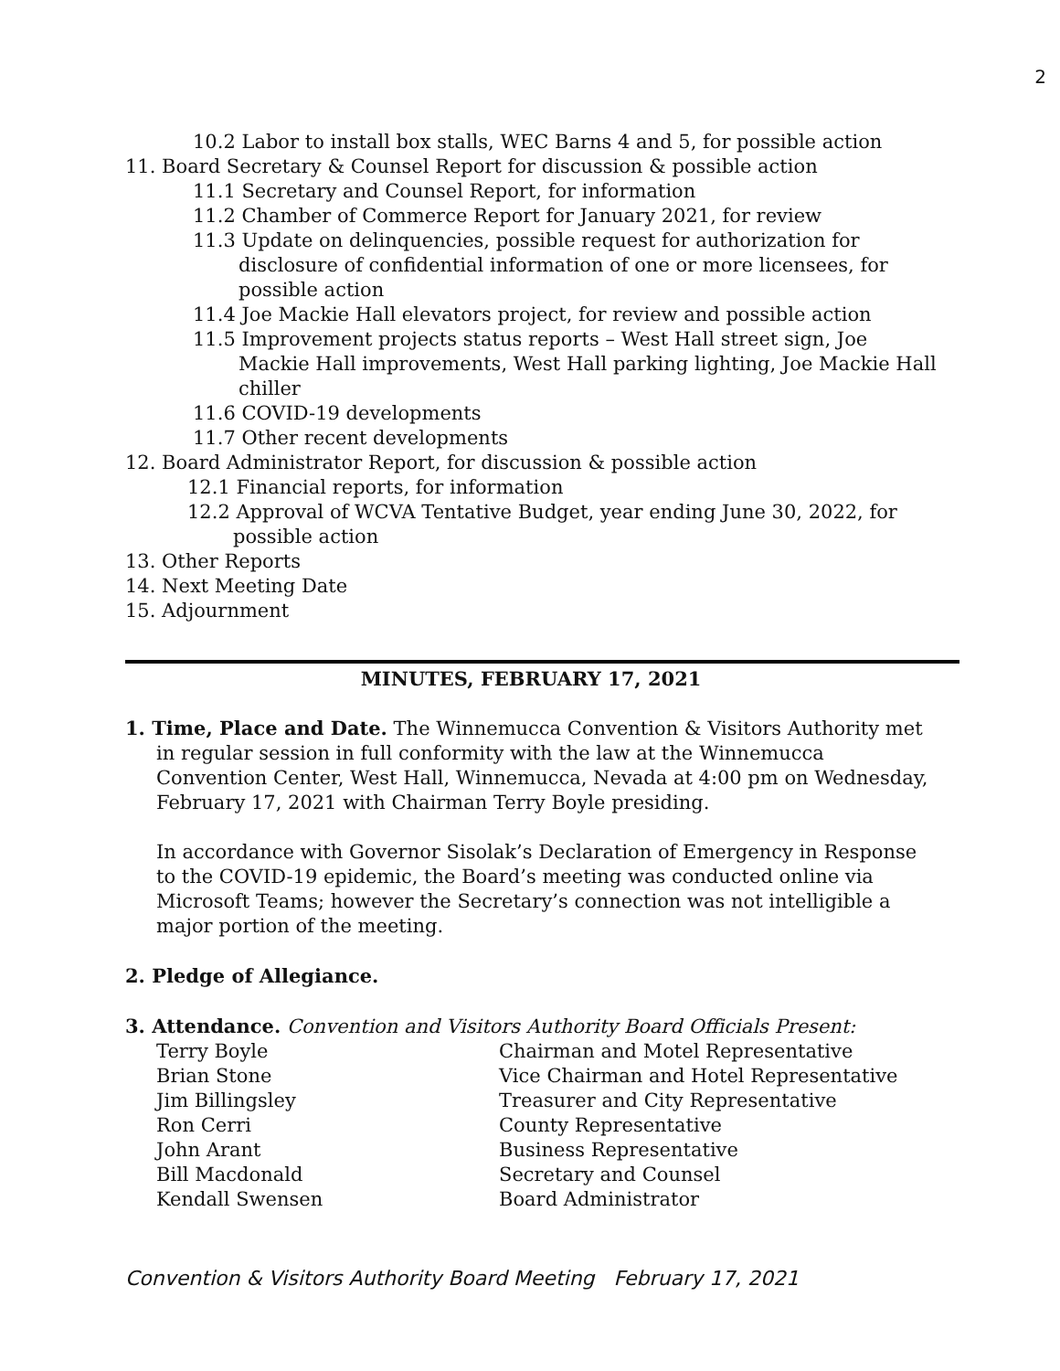2
10.2 Labor to install box stalls, WEC Barns 4 and 5, for possible action
11. Board Secretary & Counsel Report for discussion & possible action
11.1 Secretary and Counsel Report, for information
11.2 Chamber of Commerce Report for January 2021, for review
11.3 Update on delinquencies, possible request for authorization for disclosure of confidential information of one or more licensees, for possible action
11.4 Joe Mackie Hall elevators project, for review and possible action
11.5 Improvement projects status reports – West Hall street sign, Joe Mackie Hall improvements, West Hall parking lighting, Joe Mackie Hall chiller
11.6 COVID-19 developments
11.7 Other recent developments
12. Board Administrator Report, for discussion & possible action
12.1 Financial reports, for information
12.2 Approval of WCVA Tentative Budget, year ending June 30, 2022, for possible action
13. Other Reports
14. Next Meeting Date
15. Adjournment
MINUTES, FEBRUARY 17, 2021
1. Time, Place and Date. The Winnemucca Convention & Visitors Authority met in regular session in full conformity with the law at the Winnemucca Convention Center, West Hall, Winnemucca, Nevada at 4:00 pm on Wednesday, February 17, 2021 with Chairman Terry Boyle presiding.
In accordance with Governor Sisolak’s Declaration of Emergency in Response to the COVID-19 epidemic, the Board’s meeting was conducted online via Microsoft Teams; however the Secretary’s connection was not intelligible a major portion of the meeting.
2. Pledge of Allegiance.
3. Attendance. Convention and Visitors Authority Board Officials Present:
Terry Boyle Chairman and Motel Representative Brian Stone Vice Chairman and Hotel Representative Jim Billingsley Treasurer and City Representative Ron Cerri County Representative John Arant Business Representative Bill Macdonald Secretary and Counsel Kendall Swensen Board Administrator
Convention & Visitors Authority Board Meeting February 17, 2021